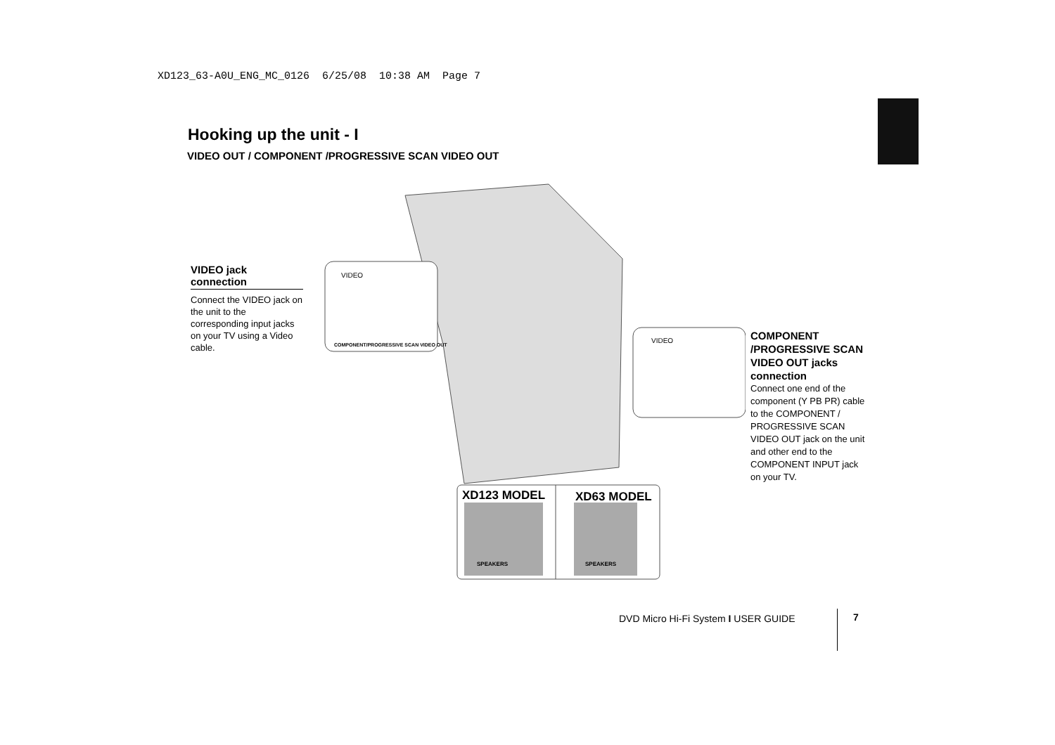XD123_63-A0U_ENG_MC_0126 6/25/08 10:38 AM Page 7
Hooking up the unit - I
VIDEO OUT / COMPONENT /PROGRESSIVE SCAN VIDEO OUT
VIDEO jack connection
Connect the VIDEO jack on the unit to the corresponding input jacks on your TV using a Video cable.
VIDEO
COMPONENT/PROGRESSIVE SCAN VIDEO OUT
VIDEO
XD123 MODEL
XD63 MODEL
SPEAKERS
SPEAKERS
COMPONENT /PROGRESSIVE SCAN VIDEO OUT jacks connection
Connect one end of the component (Y PB PR) cable to the COMPONENT / PROGRESSIVE SCAN VIDEO OUT jack on the unit and other end to the COMPONENT INPUT jack on your TV.
DVD Micro Hi-Fi System I USER GUIDE
7